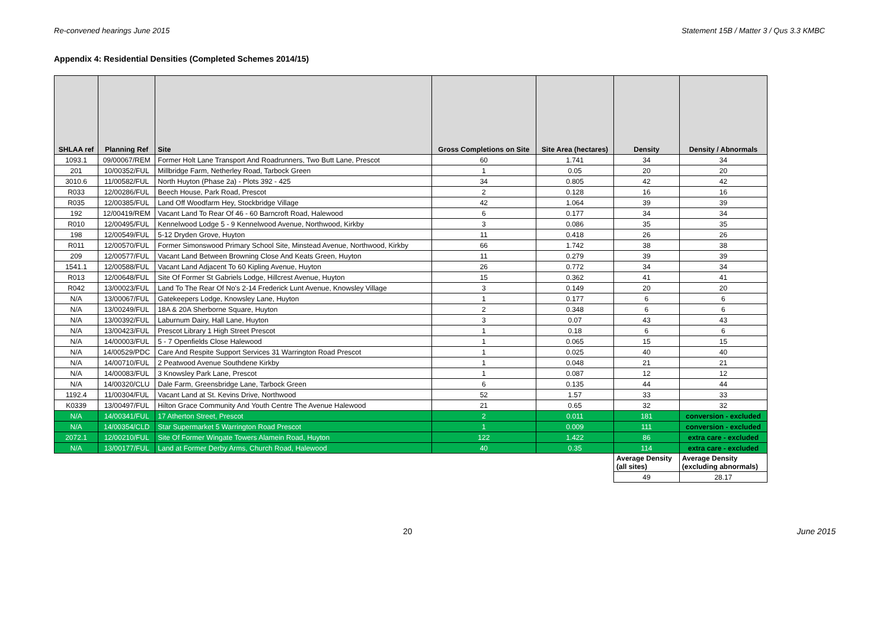Re-convened hearings June 2015 Statement 15B / Matter 3 / Qus 3.3 KMBC
Appendix 4: Residential Densities (Completed Schemes 2014/15)
| SHLAA ref | Planning Ref | Site | Gross Completions on Site | Site Area (hectares) | Density | Density / Abnormals |
| --- | --- | --- | --- | --- | --- | --- |
| 1093.1 | 09/00067/REM | Former Holt Lane Transport And Roadrunners, Two Butt Lane, Prescot | 60 | 1.741 | 34 | 34 |
| 201 | 10/00352/FUL | Millbridge Farm, Netherley Road, Tarbock Green | 1 | 0.05 | 20 | 20 |
| 3010.6 | 11/00582/FUL | North Huyton (Phase 2a) - Plots 392 - 425 | 34 | 0.805 | 42 | 42 |
| R033 | 12/00286/FUL | Beech House, Park Road, Prescot | 2 | 0.128 | 16 | 16 |
| R035 | 12/00385/FUL | Land Off Woodfarm Hey, Stockbridge Village | 42 | 1.064 | 39 | 39 |
| 192 | 12/00419/REM | Vacant Land To Rear Of 46 - 60 Barncroft Road, Halewood | 6 | 0.177 | 34 | 34 |
| R010 | 12/00495/FUL | Kennelwood Lodge 5 - 9 Kennelwood Avenue, Northwood, Kirkby | 3 | 0.086 | 35 | 35 |
| 198 | 12/00549/FUL | 5-12 Dryden Grove, Huyton | 11 | 0.418 | 26 | 26 |
| R011 | 12/00570/FUL | Former Simonswood Primary School Site, Minstead Avenue, Northwood, Kirkby | 66 | 1.742 | 38 | 38 |
| 209 | 12/00577/FUL | Vacant Land Between Browning Close And Keats Green, Huyton | 11 | 0.279 | 39 | 39 |
| 1541.1 | 12/00588/FUL | Vacant Land Adjacent To 60 Kipling Avenue, Huyton | 26 | 0.772 | 34 | 34 |
| R013 | 12/00648/FUL | Site Of Former St Gabriels Lodge, Hillcrest Avenue, Huyton | 15 | 0.362 | 41 | 41 |
| R042 | 13/00023/FUL | Land To The Rear Of No's 2-14 Frederick Lunt Avenue, Knowsley Village | 3 | 0.149 | 20 | 20 |
| N/A | 13/00067/FUL | Gatekeepers Lodge, Knowsley Lane, Huyton | 1 | 0.177 | 6 | 6 |
| N/A | 13/00249/FUL | 18A & 20A Sherborne Square, Huyton | 2 | 0.348 | 6 | 6 |
| N/A | 13/00392/FUL | Laburnum Dairy, Hall Lane, Huyton | 3 | 0.07 | 43 | 43 |
| N/A | 13/00423/FUL | Prescot Library 1 High Street Prescot | 1 | 0.18 | 6 | 6 |
| N/A | 14/00003/FUL | 5 - 7 Openfields Close Halewood | 1 | 0.065 | 15 | 15 |
| N/A | 14/00529/PDC | Care And Respite Support Services 31 Warrington Road Prescot | 1 | 0.025 | 40 | 40 |
| N/A | 14/00710/FUL | 2 Peatwood Avenue Southdene Kirkby | 1 | 0.048 | 21 | 21 |
| N/A | 14/00083/FUL | 3 Knowsley Park Lane, Prescot | 1 | 0.087 | 12 | 12 |
| N/A | 14/00320/CLU | Dale Farm, Greensbridge Lane, Tarbock Green | 6 | 0.135 | 44 | 44 |
| 1192.4 | 11/00304/FUL | Vacant Land at St. Kevins Drive, Northwood | 52 | 1.57 | 33 | 33 |
| K0339 | 13/00497/FUL | Hilton Grace Community And Youth Centre The Avenue Halewood | 21 | 0.65 | 32 | 32 |
| N/A | 14/00341/FUL | 17 Atherton Street, Prescot | 2 | 0.011 | 181 | conversion - excluded |
| N/A | 14/00354/CLD | Star Supermarket 5 Warrington Road Prescot | 1 | 0.009 | 111 | conversion - excluded |
| 2072.1 | 12/00210/FUL | Site Of Former Wingate Towers Alamein Road, Huyton | 122 | 1.422 | 86 | extra care - excluded |
| N/A | 13/00177/FUL | Land at Former Derby Arms, Church Road, Halewood | 40 | 0.35 | 114 | extra care - excluded |
| | | | | | Average Density (all sites) | Average Density (excluding abnormals) |
| | | | | | 49 | 28.17 |
20 June 2015